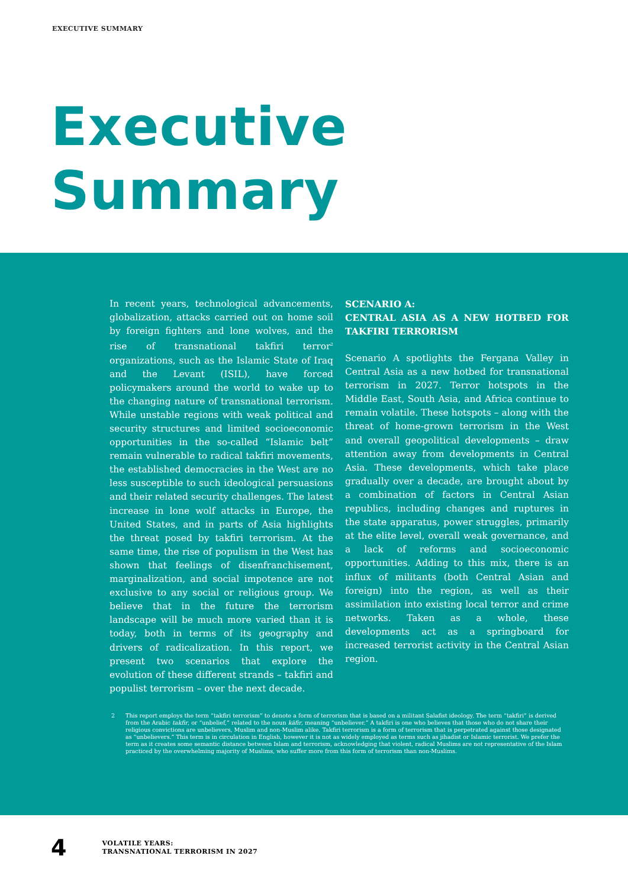EXECUTIVE SUMMARY
Executive
Summary
In recent years, technological advancements, globalization, attacks carried out on home soil by foreign fighters and lone wolves, and the rise of transnational takfiri terror<sup>2</sup> organizations, such as the Islamic State of Iraq and the Levant (ISIL), have forced policymakers around the world to wake up to the changing nature of transnational terrorism. While unstable regions with weak political and security structures and limited socioeconomic opportunities in the so-called “Islamic belt” remain vulnerable to radical takfiri movements, the established democracies in the West are no less susceptible to such ideological persuasions and their related security challenges. The latest increase in lone wolf attacks in Europe, the United States, and in parts of Asia highlights the threat posed by takfiri terrorism. At the same time, the rise of populism in the West has shown that feelings of disenfranchisement, marginalization, and social impotence are not exclusive to any social or religious group. We believe that in the future the terrorism landscape will be much more varied than it is today, both in terms of its geography and drivers of radicalization. In this report, we present two scenarios that explore the evolution of these different strands – takfiri and populist terrorism – over the next decade.
SCENARIO A:
CENTRAL ASIA AS A NEW HOTBED FOR TAKFIRI TERRORISM
Scenario A spotlights the Fergana Valley in Central Asia as a new hotbed for transnational terrorism in 2027. Terror hotspots in the Middle East, South Asia, and Africa continue to remain volatile. These hotspots – along with the threat of home-grown terrorism in the West and overall geopolitical developments – draw attention away from developments in Central Asia. These developments, which take place gradually over a decade, are brought about by a combination of factors in Central Asian republics, including changes and ruptures in the state apparatus, power struggles, primarily at the elite level, overall weak governance, and a lack of reforms and socioeconomic opportunities. Adding to this mix, there is an influx of militants (both Central Asian and foreign) into the region, as well as their assimilation into existing local terror and crime networks. Taken as a whole, these developments act as a springboard for increased terrorist activity in the Central Asian region.
2 This report employs the term “takfiri terrorism” to denote a form of terrorism that is based on a militant Salafist ideology. The term “takfiri” is derived from the Arabic takfir, or “unbelief,” related to the noun kāfir, meaning “unbeliever.” A takfiri is one who believes that those who do not share their religious convictions are unbelievers, Muslim and non-Muslim alike. Takfiri terrorism is a form of terrorism that is perpetrated against those designated as “unbelievers.” This term is in circulation in English, however it is not as widely employed as terms such as jihadist or Islamic terrorist. We prefer the term as it creates some semantic distance between Islam and terrorism, acknowledging that violent, radical Muslims are not representative of the Islam practiced by the overwhelming majority of Muslims, who suffer more from this form of terrorism than non-Muslims.
4 VOLATILE YEARS:
TRANSNATIONAL TERRORISM IN 2027